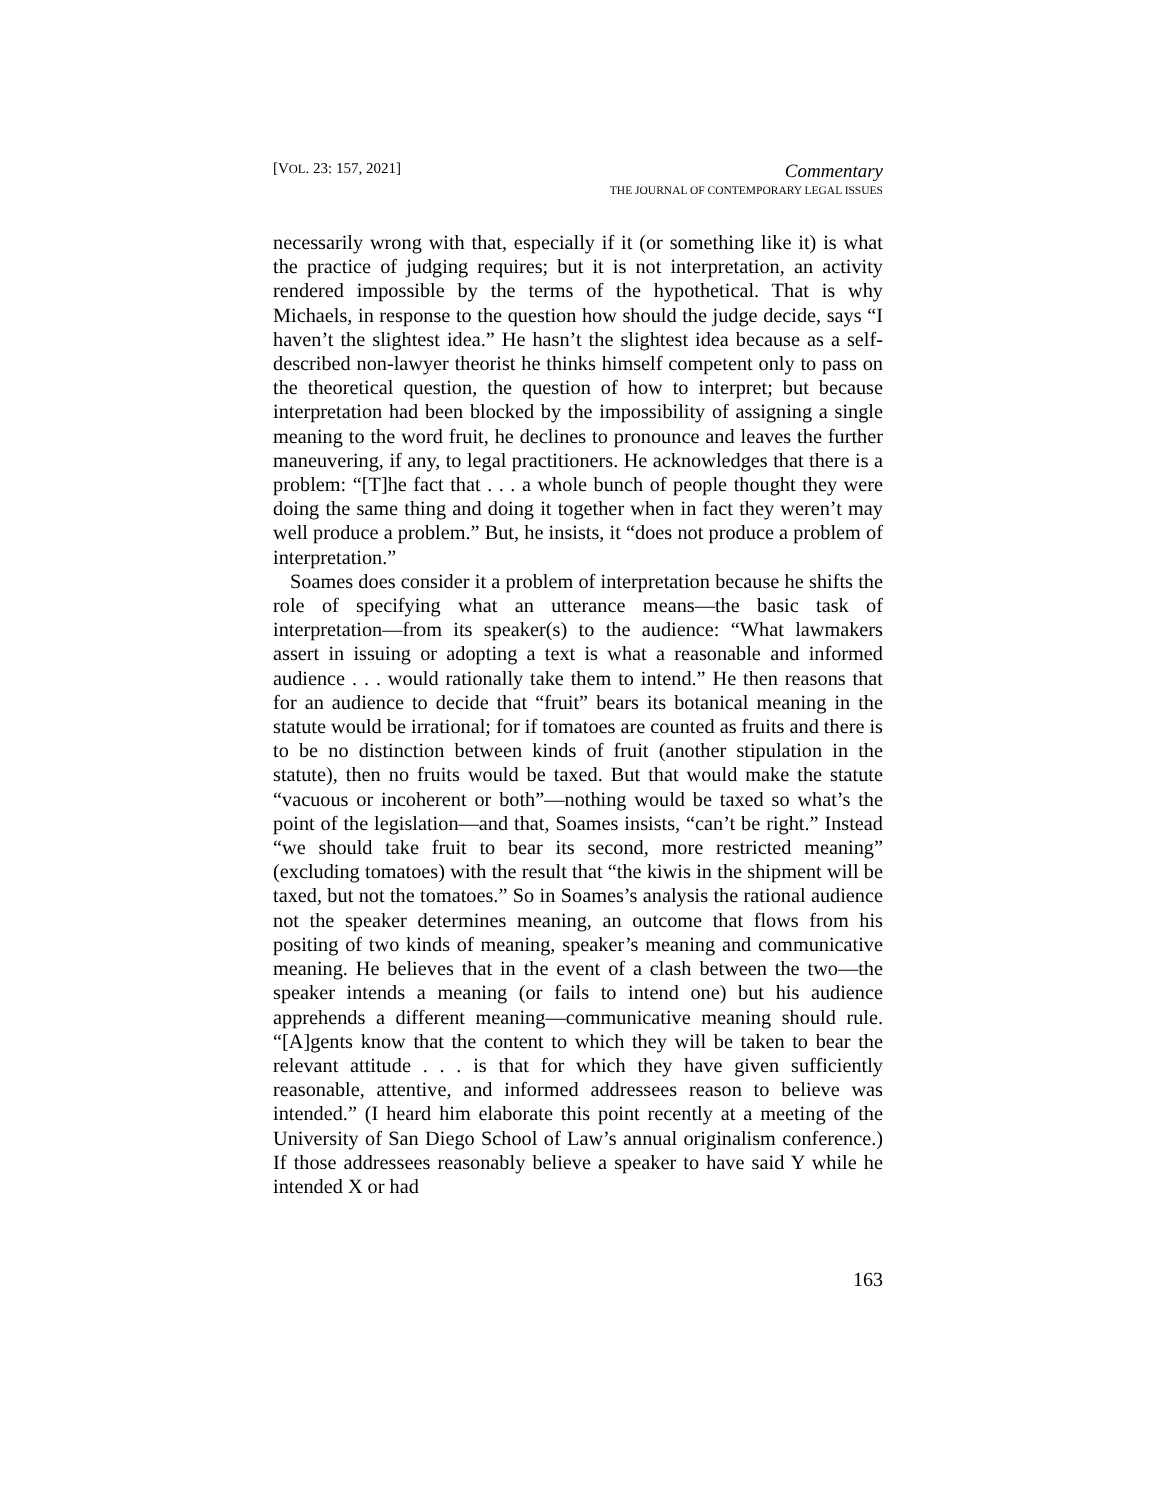[VOL. 23: 157, 2021]
Commentary
THE JOURNAL OF CONTEMPORARY LEGAL ISSUES
necessarily wrong with that, especially if it (or something like it) is what the practice of judging requires; but it is not interpretation, an activity rendered impossible by the terms of the hypothetical. That is why Michaels, in response to the question how should the judge decide, says “I haven’t the slightest idea.” He hasn’t the slightest idea because as a self-described non-lawyer theorist he thinks himself competent only to pass on the theoretical question, the question of how to interpret; but because interpretation had been blocked by the impossibility of assigning a single meaning to the word fruit, he declines to pronounce and leaves the further maneuvering, if any, to legal practitioners. He acknowledges that there is a problem: “[T]he fact that . . . a whole bunch of people thought they were doing the same thing and doing it together when in fact they weren’t may well produce a problem.” But, he insists, it “does not produce a problem of interpretation.”
Soames does consider it a problem of interpretation because he shifts the role of specifying what an utterance means—the basic task of interpretation—from its speaker(s) to the audience: “What lawmakers assert in issuing or adopting a text is what a reasonable and informed audience . . . would rationally take them to intend.” He then reasons that for an audience to decide that “fruit” bears its botanical meaning in the statute would be irrational; for if tomatoes are counted as fruits and there is to be no distinction between kinds of fruit (another stipulation in the statute), then no fruits would be taxed. But that would make the statute “vacuous or incoherent or both”—nothing would be taxed so what’s the point of the legislation—and that, Soames insists, “can’t be right.” Instead “we should take fruit to bear its second, more restricted meaning” (excluding tomatoes) with the result that “the kiwis in the shipment will be taxed, but not the tomatoes.” So in Soames’s analysis the rational audience not the speaker determines meaning, an outcome that flows from his positing of two kinds of meaning, speaker’s meaning and communicative meaning. He believes that in the event of a clash between the two—the speaker intends a meaning (or fails to intend one) but his audience apprehends a different meaning—communicative meaning should rule. “[A]gents know that the content to which they will be taken to bear the relevant attitude . . . is that for which they have given sufficiently reasonable, attentive, and informed addressees reason to believe was intended.” (I heard him elaborate this point recently at a meeting of the University of San Diego School of Law’s annual originalism conference.) If those addressees reasonably believe a speaker to have said Y while he intended X or had
163